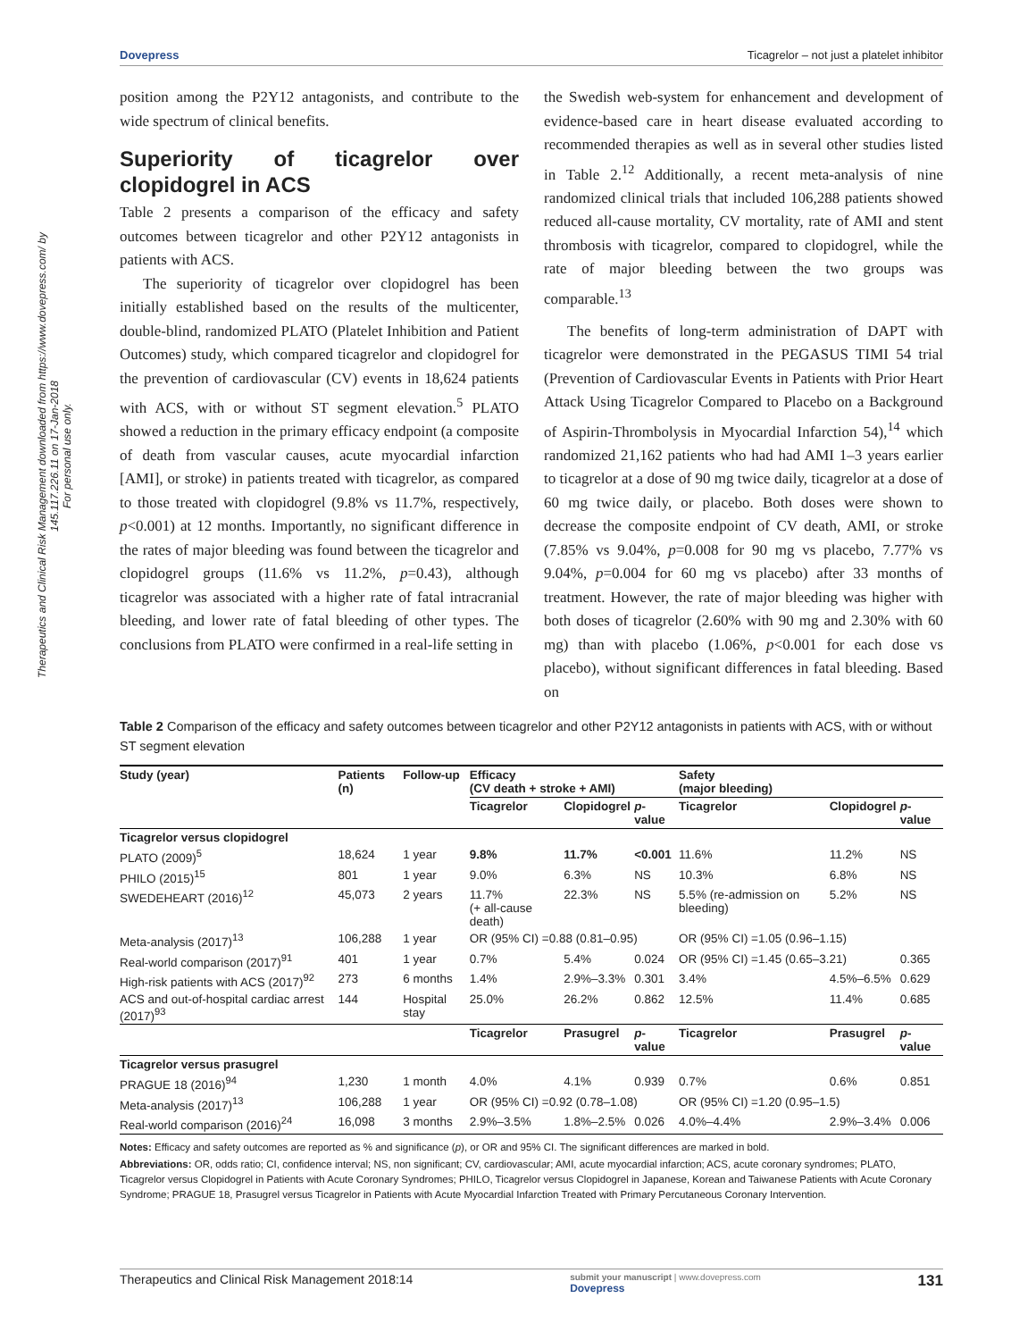Therapeutics and Clinical Risk Management downloaded from https://www.dovepress.com/ by 145.117.226.11 on 17-Jan-2018
For personal use only.
Dovepress Ticagrelor – not just a platelet inhibitor
position among the P2Y12 antagonists, and contribute to the wide spectrum of clinical benefits.
Superiority of ticagrelor over clopidogrel in ACS
Table 2 presents a comparison of the efficacy and safety outcomes between ticagrelor and other P2Y12 antagonists in patients with ACS.
The superiority of ticagrelor over clopidogrel has been initially established based on the results of the multicenter, double-blind, randomized PLATO (Platelet Inhibition and Patient Outcomes) study, which compared ticagrelor and clopidogrel for the prevention of cardiovascular (CV) events in 18,624 patients with ACS, with or without ST segment elevation.<sup>5</sup> PLATO showed a reduction in the primary efficacy endpoint (a composite of death from vascular causes, acute myocardial infarction [AMI], or stroke) in patients treated with ticagrelor, as compared to those treated with clopidogrel (9.8% vs 11.7%, respectively, p<0.001) at 12 months. Importantly, no significant difference in the rates of major bleeding was found between the ticagrelor and clopidogrel groups (11.6% vs 11.2%, p=0.43), although ticagrelor was associated with a higher rate of fatal intracranial bleeding, and lower rate of fatal bleeding of other types. The conclusions from PLATO were confirmed in a real-life setting in
the Swedish web-system for enhancement and development of evidence-based care in heart disease evaluated according to recommended therapies as well as in several other studies listed in Table 2.<sup>12</sup> Additionally, a recent meta-analysis of nine randomized clinical trials that included 106,288 patients showed reduced all-cause mortality, CV mortality, rate of AMI and stent thrombosis with ticagrelor, compared to clopidogrel, while the rate of major bleeding between the two groups was comparable.<sup>13</sup>
The benefits of long-term administration of DAPT with ticagrelor were demonstrated in the PEGASUS TIMI 54 trial (Prevention of Cardiovascular Events in Patients with Prior Heart Attack Using Ticagrelor Compared to Placebo on a Background of Aspirin-Thrombolysis in Myocardial Infarction 54),<sup>14</sup> which randomized 21,162 patients who had had AMI 1–3 years earlier to ticagrelor at a dose of 90 mg twice daily, ticagrelor at a dose of 60 mg twice daily, or placebo. Both doses were shown to decrease the composite endpoint of CV death, AMI, or stroke (7.85% vs 9.04%, p=0.008 for 90 mg vs placebo, 7.77% vs 9.04%, p=0.004 for 60 mg vs placebo) after 33 months of treatment. However, the rate of major bleeding was higher with both doses of ticagrelor (2.60% with 90 mg and 2.30% with 60 mg) than with placebo (1.06%, p<0.001 for each dose vs placebo), without significant differences in fatal bleeding. Based on
Table 2 Comparison of the efficacy and safety outcomes between ticagrelor and other P2Y12 antagonists in patients with ACS, with or without ST segment elevation
| Study (year) | Patients (n) | Follow-up | Efficacy (CV death + stroke + AMI) | | | Safety (major bleeding) | | |
| --- | --- | --- | --- | --- | --- | --- | --- | --- |
| | | | Ticagrelor | Clopidogrel | p -value | Ticagrelor | Clopidogrel | p -value |
| Ticagrelor versus clopidogrel | | | | | | | | |
| PLATO (2009)<sup>5</sup> | 18,624 | 1 year | 9.8% | 11.7% | <0.001 | 11.6% | 11.2% | NS |
| PHILO (2015)<sup>15</sup> | 801 | 1 year | 9.0% | 6.3% | NS | 10.3% | 6.8% | NS |
| SWEDEHEART (2016)<sup>12</sup> | 45,073 | 2 years | 11.7% (+ all-cause death) | 22.3% | NS | 5.5% (re-admission on bleeding) | 5.2% | NS |
| Meta-analysis (2017)<sup>13</sup> | 106,288 | 1 year | OR (95% CI) =0.88 (0.81–0.95) | | | OR (95% CI) =1.05 (0.96–1.15) | | |
| Real-world comparison (2017)<sup>91</sup> | 401 | 1 year | 0.7% | 5.4% | 0.024 | OR (95% CI) =1.45 (0.65–3.21) | | 0.365 |
| High-risk patients with ACS (2017)<sup>92</sup> | 273 | 6 months | 1.4% | 2.9%–3.3% | 0.301 | 3.4% | 4.5%–6.5% | 0.629 |
| ACS and out-of-hospital cardiac arrest (2017)<sup>93</sup> | 144 | Hospital stay | 25.0% | 26.2% | 0.862 | 12.5% | 11.4% | 0.685 |
| | | | Ticagrelor | Prasugrel | p -value | Ticagrelor | Prasugrel | p -value |
| Ticagrelor versus prasugrel | | | | | | | | |
| PRAGUE 18 (2016)<sup>94</sup> | 1,230 | 1 month | 4.0% | 4.1% | 0.939 | 0.7% | 0.6% | 0.851 |
| Meta-analysis (2017)<sup>13</sup> | 106,288 | 1 year | OR (95% CI) =0.92 (0.78–1.08) | | | OR (95% CI) =1.20 (0.95–1.5) | | |
| Real-world comparison (2016)<sup>24</sup> | 16,098 | 3 months | 2.9%–3.5% | 1.8%–2.5% | 0.026 | 4.0%–4.4% | 2.9%–3.4% | 0.006 |
Notes: Efficacy and safety outcomes are reported as % and significance (p), or OR and 95% CI. The significant differences are marked in bold.
Abbreviations: OR, odds ratio; CI, confidence interval; NS, non significant; CV, cardiovascular; AMI, acute myocardial infarction; ACS, acute coronary syndromes; PLATO, Ticagrelor versus Clopidogrel in Patients with Acute Coronary Syndromes; PHILO, Ticagrelor versus Clopidogrel in Japanese, Korean and Taiwanese Patients with Acute Coronary Syndrome; PRAGUE 18, Prasugrel versus Ticagrelor in Patients with Acute Myocardial Infarction Treated with Primary Percutaneous Coronary Intervention.
Therapeutics and Clinical Risk Management 2018:14 submit your manuscript | www.dovepress.com
Dovepress 131